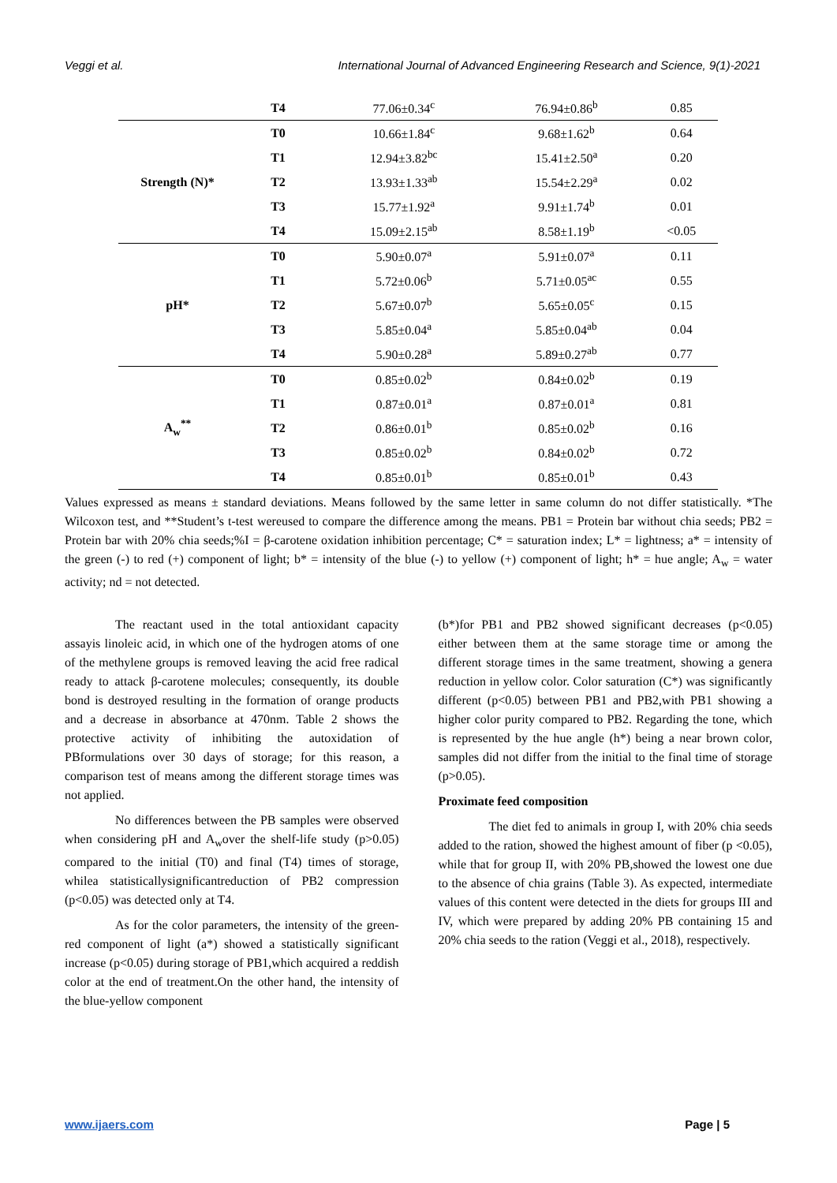Veggi et al. International Journal of Advanced Engineering Research and Science, 9(1)-2021
| | T4 | 77.06±0.34<sup>c</sup> | 76.94±0.86<sup>b</sup> | 0.85 |
| Strength (N)* | T0 | 10.66±1.84<sup>c</sup> | 9.68±1.62<sup>b</sup> | 0.64 |
| | T1 | 12.94±3.82<sup>bc</sup> | 15.41±2.50<sup>a</sup> | 0.20 |
| | T2 | 13.93±1.33<sup>ab</sup> | 15.54±2.29<sup>a</sup> | 0.02 |
| | T3 | 15.77±1.92<sup>a</sup> | 9.91±1.74<sup>b</sup> | 0.01 |
| | T4 | 15.09±2.15<sup>ab</sup> | 8.58±1.19<sup>b</sup> | <0.05 |
| pH* | T0 | 5.90±0.07<sup>a</sup> | 5.91±0.07<sup>a</sup> | 0.11 |
| | T1 | 5.72±0.06<sup>b</sup> | 5.71±0.05<sup>ac</sup> | 0.55 |
| | T2 | 5.67±0.07<sup>b</sup> | 5.65±0.05<sup>c</sup> | 0.15 |
| | T3 | 5.85±0.04<sup>a</sup> | 5.85±0.04<sup>ab</sup> | 0.04 |
| | T4 | 5.90±0.28<sup>a</sup> | 5.89±0.27<sup>ab</sup> | 0.77 |
| A<sub>w</sub><sup>**</sup> | T0 | 0.85±0.02<sup>b</sup> | 0.84±0.02<sup>b</sup> | 0.19 |
| | T1 | 0.87±0.01<sup>a</sup> | 0.87±0.01<sup>a</sup> | 0.81 |
| | T2 | 0.86±0.01<sup>b</sup> | 0.85±0.02<sup>b</sup> | 0.16 |
| | T3 | 0.85±0.02<sup>b</sup> | 0.84±0.02<sup>b</sup> | 0.72 |
| | T4 | 0.85±0.01<sup>b</sup> | 0.85±0.01<sup>b</sup> | 0.43 |
Values expressed as means ± standard deviations. Means followed by the same letter in same column do not differ statistically. *The Wilcoxon test, and **Student’s t-test wereused to compare the difference among the means. PB1 = Protein bar without chia seeds; PB2 = Protein bar with 20% chia seeds;%I = β-carotene oxidation inhibition percentage; C* = saturation index; L* = lightness; a* = intensity of the green (-) to red (+) component of light; b* = intensity of the blue (-) to yellow (+) component of light; h* = hue angle; A<sub>w</sub> = water activity; nd = not detected.
The reactant used in the total antioxidant capacity assayis linoleic acid, in which one of the hydrogen atoms of one of the methylene groups is removed leaving the acid free radical ready to attack β-carotene molecules; consequently, its double bond is destroyed resulting in the formation of orange products and a decrease in absorbance at 470nm. Table 2 shows the protective activity of inhibiting the autoxidation of PBformulations over 30 days of storage; for this reason, a comparison test of means among the different storage times was not applied.
No differences between the PB samples were observed when considering pH and A<sub>w</sub>over the shelf-life study (p>0.05) compared to the initial (T0) and final (T4) times of storage, whilea statisticallysignificantreduction of PB2 compression (p<0.05) was detected only at T4.
As for the color parameters, the intensity of the green-red component of light (a*) showed a statistically significant increase (p<0.05) during storage of PB1,which acquired a reddish color at the end of treatment.On the other hand, the intensity of the blue-yellow component
(b*)for PB1 and PB2 showed significant decreases (p<0.05) either between them at the same storage time or among the different storage times in the same treatment, showing a genera reduction in yellow color. Color saturation (C*) was significantly different (p<0.05) between PB1 and PB2,with PB1 showing a higher color purity compared to PB2. Regarding the tone, which is represented by the hue angle (h*) being a near brown color, samples did not differ from the initial to the final time of storage (p>0.05).
Proximate feed composition
The diet fed to animals in group I, with 20% chia seeds added to the ration, showed the highest amount of fiber (p <0.05), while that for group II, with 20% PB,showed the lowest one due to the absence of chia grains (Table 3). As expected, intermediate values of this content were detected in the diets for groups III and IV, which were prepared by adding 20% PB containing 15 and 20% chia seeds to the ration (Veggi et al., 2018), respectively.
www.ijaers.com Page | 5